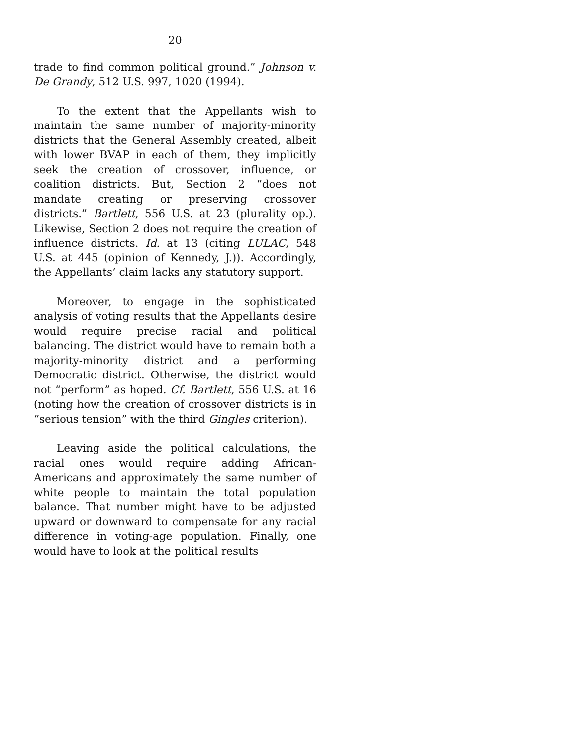20
trade to find common political ground.” Johnson v. De Grandy, 512 U.S. 997, 1020 (1994).
To the extent that the Appellants wish to maintain the same number of majority-minority districts that the General Assembly created, albeit with lower BVAP in each of them, they implicitly seek the creation of crossover, influence, or coalition districts. But, Section 2 “does not mandate creating or preserving crossover districts.” Bartlett, 556 U.S. at 23 (plurality op.). Likewise, Section 2 does not require the creation of influence districts. Id. at 13 (citing LULAC, 548 U.S. at 445 (opinion of Kennedy, J.)). Accordingly, the Appellants’ claim lacks any statutory support.
Moreover, to engage in the sophisticated analysis of voting results that the Appellants desire would require precise racial and political balancing. The district would have to remain both a majority-minority district and a performing Democratic district. Otherwise, the district would not “perform” as hoped. Cf. Bartlett, 556 U.S. at 16 (noting how the creation of crossover districts is in “serious tension” with the third Gingles criterion).
Leaving aside the political calculations, the racial ones would require adding African-Americans and approximately the same number of white people to maintain the total population balance. That number might have to be adjusted upward or downward to compensate for any racial difference in voting-age population. Finally, one would have to look at the political results